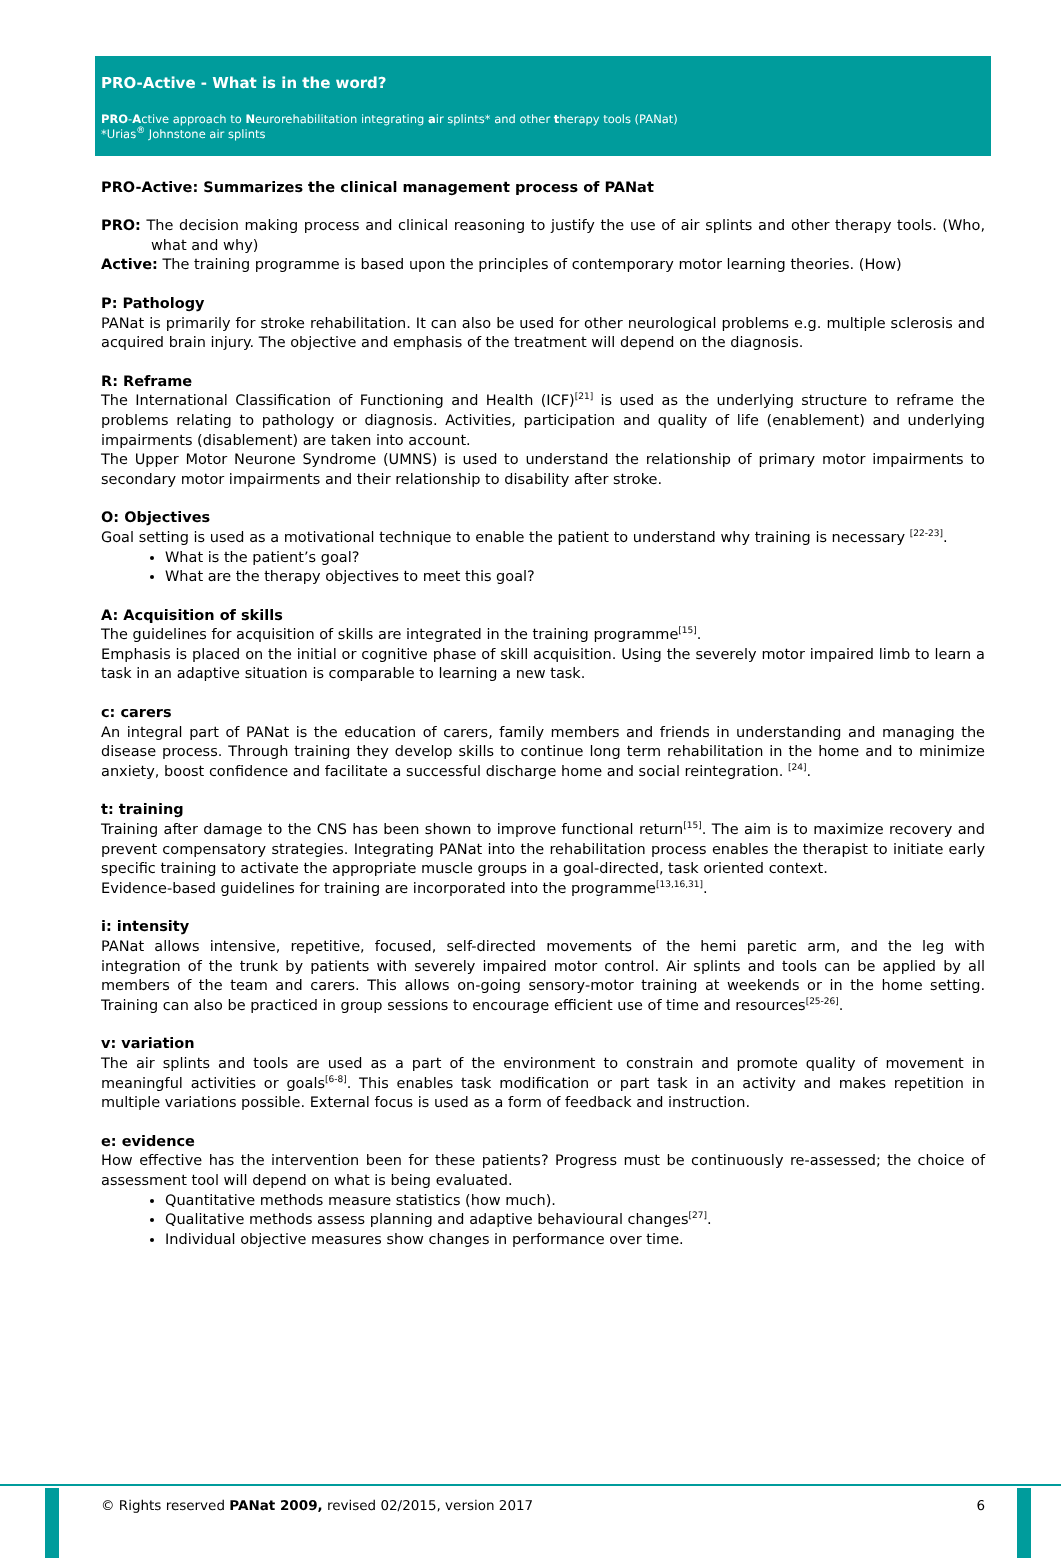PRO-Active - What is in the word?
PRO-Active approach to Neurorehabilitation integrating air splints* and other therapy tools (PANat)
*Urias<sup>®</sup> Johnstone air splints
PRO-Active: Summarizes the clinical management process of PANat
PRO: The decision making process and clinical reasoning to justify the use of air splints and other therapy tools. (Who, what and why)
Active: The training programme is based upon the principles of contemporary motor learning theories. (How)
P: Pathology
PANat is primarily for stroke rehabilitation. It can also be used for other neurological problems e.g. multiple sclerosis and acquired brain injury. The objective and emphasis of the treatment will depend on the diagnosis.
R: Reframe
The International Classification of Functioning and Health (ICF)<sup>[21]</sup> is used as the underlying structure to reframe the problems relating to pathology or diagnosis. Activities, participation and quality of life (enablement) and underlying impairments (disablement) are taken into account.
The Upper Motor Neurone Syndrome (UMNS) is used to understand the relationship of primary motor impairments to secondary motor impairments and their relationship to disability after stroke.
O: Objectives
Goal setting is used as a motivational technique to enable the patient to understand why training is necessary <sup>[22-23]</sup>.
What is the patient’s goal?
What are the therapy objectives to meet this goal?
A: Acquisition of skills
The guidelines for acquisition of skills are integrated in the training programme<sup>[15]</sup>.
Emphasis is placed on the initial or cognitive phase of skill acquisition. Using the severely motor impaired limb to learn a task in an adaptive situation is comparable to learning a new task.
c: carers
An integral part of PANat is the education of carers, family members and friends in understanding and managing the disease process. Through training they develop skills to continue long term rehabilitation in the home and to minimize anxiety, boost confidence and facilitate a successful discharge home and social reintegration. <sup>[24]</sup>.
t: training
Training after damage to the CNS has been shown to improve functional return<sup>[15]</sup>. The aim is to maximize recovery and prevent compensatory strategies. Integrating PANat into the rehabilitation process enables the therapist to initiate early specific training to activate the appropriate muscle groups in a goal-directed, task oriented context.
Evidence-based guidelines for training are incorporated into the programme<sup>[13,16,31]</sup>.
i: intensity
PANat allows intensive, repetitive, focused, self-directed movements of the hemi paretic arm, and the leg with integration of the trunk by patients with severely impaired motor control. Air splints and tools can be applied by all members of the team and carers. This allows on-going sensory-motor training at weekends or in the home setting. Training can also be practiced in group sessions to encourage efficient use of time and resources<sup>[25-26]</sup>.
v: variation
The air splints and tools are used as a part of the environment to constrain and promote quality of movement in meaningful activities or goals<sup>[6-8]</sup>. This enables task modification or part task in an activity and makes repetition in multiple variations possible. External focus is used as a form of feedback and instruction.
e: evidence
How effective has the intervention been for these patients? Progress must be continuously re-assessed; the choice of assessment tool will depend on what is being evaluated.
Quantitative methods measure statistics (how much).
Qualitative methods assess planning and adaptive behavioural changes<sup>[27]</sup>.
Individual objective measures show changes in performance over time.
© Rights reserved PANat 2009, revised 02/2015, version 2017 6